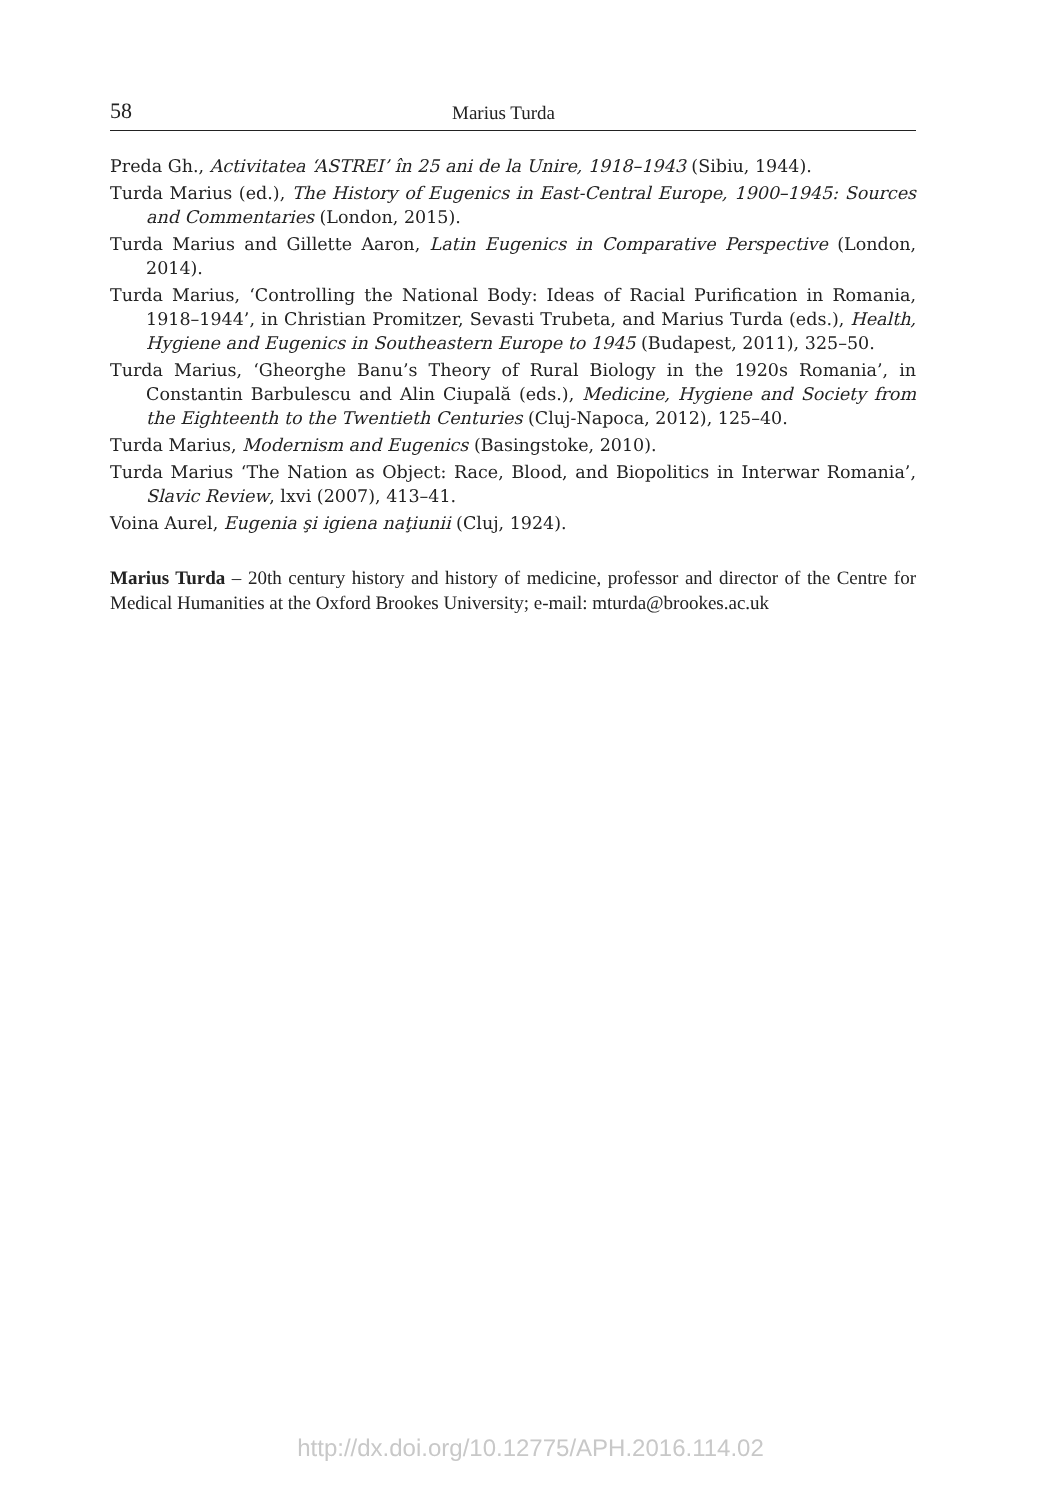58 Marius Turda
Preda Gh., Activitatea ‘ASTREI’ în 25 ani de la Unire, 1918–1943 (Sibiu, 1944).
Turda Marius (ed.), The History of Eugenics in East-Central Europe, 1900–1945: Sources and Commentaries (London, 2015).
Turda Marius and Gillette Aaron, Latin Eugenics in Comparative Perspective (London, 2014).
Turda Marius, ‘Controlling the National Body: Ideas of Racial Purification in Romania, 1918–1944’, in Christian Promitzer, Sevasti Trubeta, and Marius Turda (eds.), Health, Hygiene and Eugenics in Southeastern Europe to 1945 (Budapest, 2011), 325–50.
Turda Marius, ‘Gheorghe Banu’s Theory of Rural Biology in the 1920s Romania’, in Constantin Barbulescu and Alin Ciupală (eds.), Medicine, Hygiene and Society from the Eighteenth to the Twentieth Centuries (Cluj-Napoca, 2012), 125–40.
Turda Marius, Modernism and Eugenics (Basingstoke, 2010).
Turda Marius ‘The Nation as Object: Race, Blood, and Biopolitics in Interwar Romania’, Slavic Review, lxvi (2007), 413–41.
Voina Aurel, Eugenia şi igiena naţiunii (Cluj, 1924).
Marius Turda – 20th century history and history of medicine, professor and director of the Centre for Medical Humanities at the Oxford Brookes University; e-mail: mturda@brookes.ac.uk
http://dx.doi.org/10.12775/APH.2016.114.02